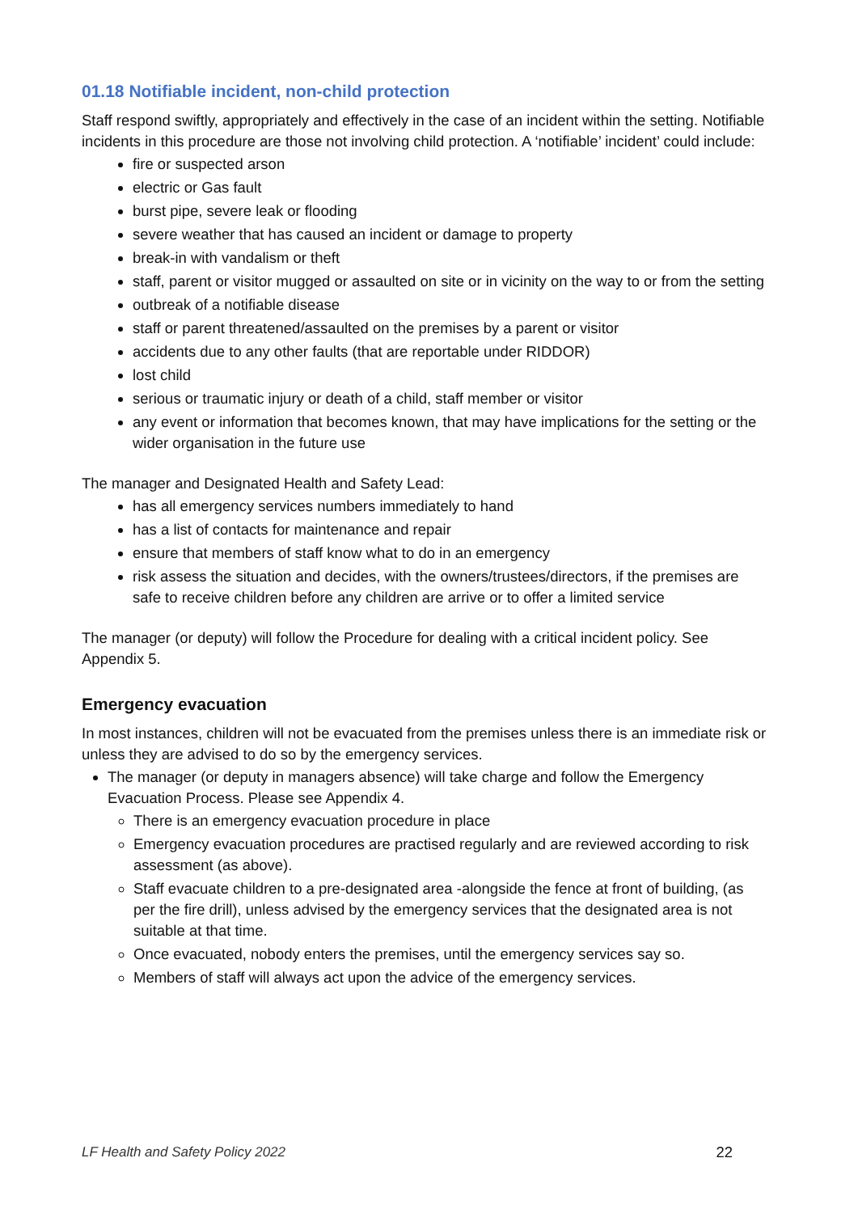01.18 Notifiable incident, non-child protection
Staff respond swiftly, appropriately and effectively in the case of an incident within the setting. Notifiable incidents in this procedure are those not involving child protection. A ‘notifiable’ incident’ could include:
fire or suspected arson
electric or Gas fault
burst pipe, severe leak or flooding
severe weather that has caused an incident or damage to property
break-in with vandalism or theft
staff, parent or visitor mugged or assaulted on site or in vicinity on the way to or from the setting
outbreak of a notifiable disease
staff or parent threatened/assaulted on the premises by a parent or visitor
accidents due to any other faults (that are reportable under RIDDOR)
lost child
serious or traumatic injury or death of a child, staff member or visitor
any event or information that becomes known, that may have implications for the setting or the wider organisation in the future use
The manager and Designated Health and Safety Lead:
has all emergency services numbers immediately to hand
has a list of contacts for maintenance and repair
ensure that members of staff know what to do in an emergency
risk assess the situation and decides, with the owners/trustees/directors, if the premises are safe to receive children before any children are arrive or to offer a limited service
The manager (or deputy) will follow the Procedure for dealing with a critical incident policy. See Appendix 5.
Emergency evacuation
In most instances, children will not be evacuated from the premises unless there is an immediate risk or unless they are advised to do so by the emergency services.
The manager (or deputy in managers absence) will take charge and follow the Emergency Evacuation Process. Please see Appendix 4.
There is an emergency evacuation procedure in place
Emergency evacuation procedures are practised regularly and are reviewed according to risk assessment (as above).
Staff evacuate children to a pre-designated area -alongside the fence at front of building, (as per the fire drill), unless advised by the emergency services that the designated area is not suitable at that time.
Once evacuated, nobody enters the premises, until the emergency services say so.
Members of staff will always act upon the advice of the emergency services.
LF Health and Safety Policy 2022 22